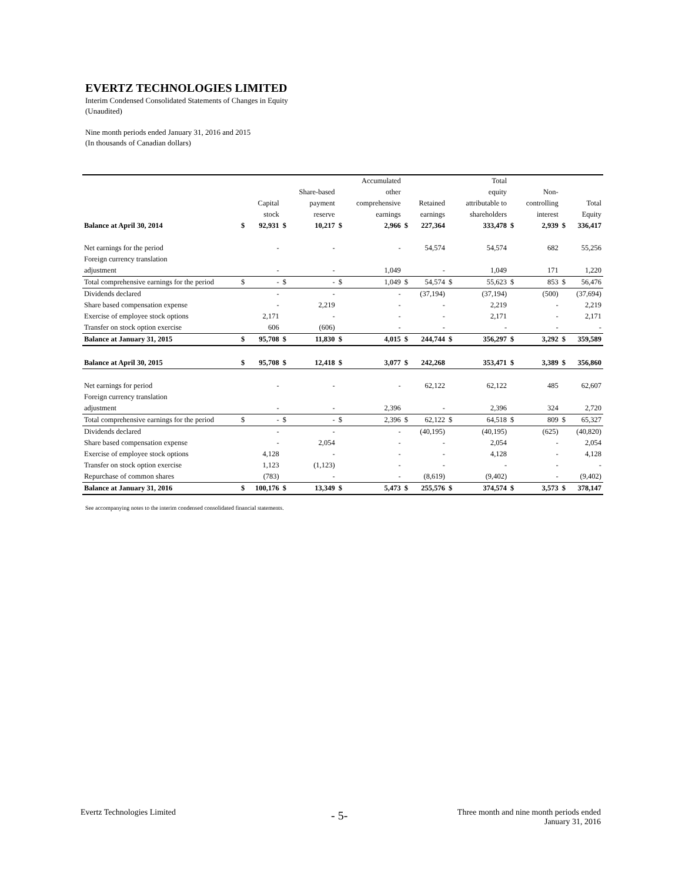EVERTZ TECHNOLOGIES LIMITED
Interim Condensed Consolidated Statements of Changes in Equity
(Unaudited)
Nine month periods ended January 31, 2016 and 2015
(In thousands of Canadian dollars)
| | | | | | | Accumulated | | | | Total | | | | |
| --- | --- | --- | --- | --- | --- | --- | --- | --- | --- | --- | --- | --- | --- | --- |
| | | | | Share-based | | other | | | | equity | | Non- | | |
| | | Capital | | payment | | comprehensive | | Retained | | attributable to | | controlling | | Total |
| | | stock | | reserve | | earnings | | earnings | | shareholders | | interest | | Equity |
| Balance at April 30, 2014 | $ | 92,931 | $ | 10,217 | $ | 2,966 | $ | 227,364 | | 333,478 | $ | 2,939 | $ | 336,417 |
| Net earnings for the period | | - | | - | | - | | 54,574 | | 54,574 | | 682 | | 55,256 |
| Foreign currency translation | | | | | | | | | | | | | | |
| adjustment | | - | | - | | 1,049 | | - | | 1,049 | | 171 | | 1,220 |
| Total comprehensive earnings for the period | $ | - | $ | - | $ | 1,049 | $ | 54,574 | $ | 55,623 | $ | 853 | $ | 56,476 |
| Dividends declared | | - | | - | | - | | (37,194) | | (37,194) | | (500) | | (37,694) |
| Share based compensation expense | | - | | 2,219 | | - | | - | | 2,219 | | - | | 2,219 |
| Exercise of employee stock options | | 2,171 | | - | | - | | - | | 2,171 | | - | | 2,171 |
| Transfer on stock option exercise | | 606 | | (606) | | - | | - | | - | | - | | - |
| Balance at January 31, 2015 | $ | 95,708 | $ | 11,830 | $ | 4,015 | $ | 244,744 | $ | 356,297 | $ | 3,292 | $ | 359,589 |
| Balance at April 30, 2015 | $ | 95,708 | $ | 12,418 | $ | 3,077 | $ | 242,268 | | 353,471 | $ | 3,389 | $ | 356,860 |
| Net earnings for period | | - | | - | | - | | 62,122 | | 62,122 | | 485 | | 62,607 |
| Foreign currency translation | | | | | | | | | | | | | | |
| adjustment | | - | | - | | 2,396 | | - | | 2,396 | | 324 | | 2,720 |
| Total comprehensive earnings for the period | $ | - | $ | - | $ | 2,396 | $ | 62,122 | $ | 64,518 | $ | 809 | $ | 65,327 |
| Dividends declared | | - | | - | | - | | (40,195) | | (40,195) | | (625) | | (40,820) |
| Share based compensation expense | | - | | 2,054 | | - | | - | | 2,054 | | - | | 2,054 |
| Exercise of employee stock options | | 4,128 | | - | | - | | - | | 4,128 | | - | | 4,128 |
| Transfer on stock option exercise | | 1,123 | | (1,123) | | - | | - | | - | | - | | - |
| Repurchase of common shares | | (783) | | - | | - | | (8,619) | | (9,402) | | - | | (9,402) |
| Balance at January 31, 2016 | $ | 100,176 | $ | 13,349 | $ | 5,473 | $ | 255,576 | $ | 374,574 | $ | 3,573 | $ | 378,147 |
See accompanying notes to the interim condensed consolidated financial statements.
Evertz Technologies Limited - 5-
Three month and nine month periods ended
January 31, 2016